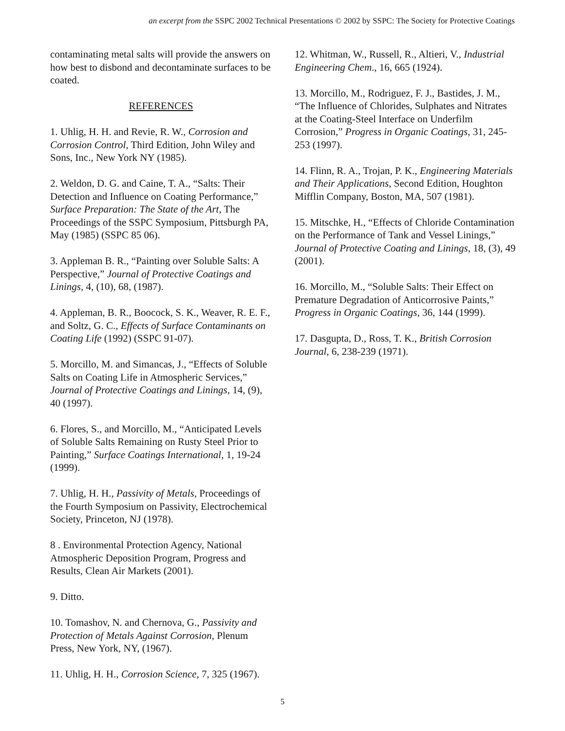an excerpt from the SSPC 2002 Technical Presentations © 2002 by SSPC: The Society for Protective Coatings
contaminating metal salts will provide the answers on how best to disbond and decontaminate surfaces to be coated.
REFERENCES
1. Uhlig, H. H. and Revie, R. W., Corrosion and Corrosion Control, Third Edition, John Wiley and Sons, Inc., New York NY (1985).
2. Weldon, D. G. and Caine, T. A., “Salts: Their Detection and Influence on Coating Performance,” Surface Preparation: The State of the Art, The Proceedings of the SSPC Symposium, Pittsburgh PA, May (1985) (SSPC 85 06).
3. Appleman B. R., “Painting over Soluble Salts: A Perspective,” Journal of Protective Coatings and Linings, 4, (10), 68, (1987).
4. Appleman, B. R., Boocock, S. K., Weaver, R. E. F., and Soltz, G. C., Effects of Surface Contaminants on Coating Life (1992) (SSPC 91-07).
5. Morcillo, M. and Simancas, J., “Effects of Soluble Salts on Coating Life in Atmospheric Services,” Journal of Protective Coatings and Linings, 14, (9), 40 (1997).
6. Flores, S., and Morcillo, M., “Anticipated Levels of Soluble Salts Remaining on Rusty Steel Prior to Painting,” Surface Coatings International, 1, 19-24 (1999).
7. Uhlig, H. H., Passivity of Metals, Proceedings of the Fourth Symposium on Passivity, Electrochemical Society, Princeton, NJ (1978).
8 . Environmental Protection Agency, National Atmospheric Deposition Program, Progress and Results, Clean Air Markets (2001).
9. Ditto.
10. Tomashov, N. and Chernova, G., Passivity and Protection of Metals Against Corrosion, Plenum Press, New York, NY, (1967).
11. Uhlig, H. H., Corrosion Science, 7, 325 (1967).
12. Whitman, W., Russell, R., Altieri, V., Industrial Engineering Chem., 16, 665 (1924).
13. Morcillo, M., Rodriguez, F. J., Bastides, J. M., “The Influence of Chlorides, Sulphates and Nitrates at the Coating-Steel Interface on Underfilm Corrosion,” Progress in Organic Coatings, 31, 245-253 (1997).
14. Flinn, R. A., Trojan, P. K., Engineering Materials and Their Applications, Second Edition, Houghton Mifflin Company, Boston, MA, 507 (1981).
15. Mitschke, H., “Effects of Chloride Contamination on the Performance of Tank and Vessel Linings,” Journal of Protective Coating and Linings, 18, (3), 49 (2001).
16. Morcillo, M., “Soluble Salts: Their Effect on Premature Degradation of Anticorrosive Paints,” Progress in Organic Coatings, 36, 144 (1999).
17. Dasgupta, D., Ross, T. K., British Corrosion Journal, 6, 238-239 (1971).
5